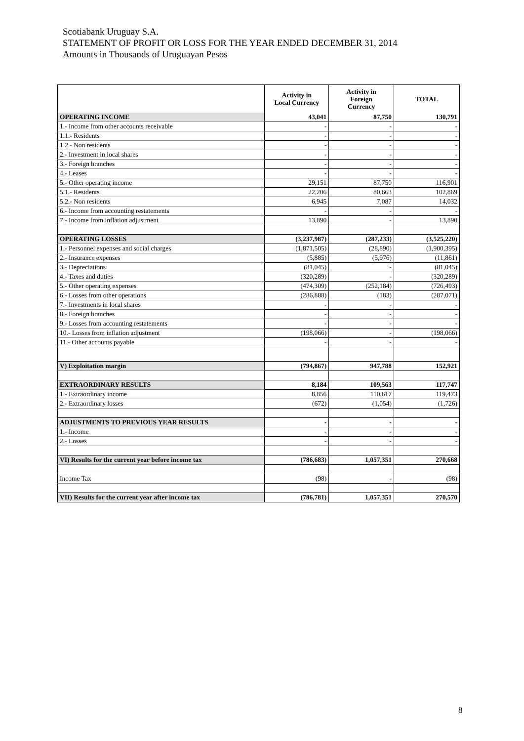Scotiabank Uruguay S.A.
STATEMENT OF PROFIT OR LOSS FOR THE YEAR ENDED DECEMBER 31, 2014
Amounts in Thousands of Uruguayan Pesos
| | Activity in Local Currency | Activity in Foreign Currency | TOTAL |
| --- | --- | --- | --- |
| OPERATING INCOME | 43,041 | 87,750 | 130,791 |
| 1.- Income from other accounts receivable | - | - | - |
| 1.1.- Residents | - | - | - |
| 1.2.- Non residents | - | - | - |
| 2.- Investment in local shares | - | - | - |
| 3.- Foreign branches | - | - | - |
| 4.- Leases | - | - | - |
| 5.- Other operating income | 29,151 | 87,750 | 116,901 |
| 5.1.- Residents | 22,206 | 80,663 | 102,869 |
| 5.2.- Non residents | 6,945 | 7,087 | 14,032 |
| 6.- Income from accounting restatements | - | - | - |
| 7.- Income from inflation adjustment | 13,890 | - | 13,890 |
| OPERATING LOSSES | (3,237,987) | (287,233) | (3,525,220) |
| 1.- Personnel expenses and social charges | (1,871,505) | (28,890) | (1,900,395) |
| 2.- Insurance expenses | (5,885) | (5,976) | (11,861) |
| 3.- Depreciations | (81,045) | - | (81,045) |
| 4.- Taxes and duties | (320,289) | - | (320,289) |
| 5.- Other operating expenses | (474,309) | (252,184) | (726,493) |
| 6.- Losses from other operations | (286,888) | (183) | (287,071) |
| 7.- Investments in local shares | - | - | - |
| 8.- Foreign branches | - | - | - |
| 9.- Losses from accounting restatements | - | - | - |
| 10.- Losses from inflation adjustment | (198,066) | - | (198,066) |
| 11.- Other accounts payable | - | - | - |
| V) Exploitation margin | (794,867) | 947,788 | 152,921 |
| EXTRAORDINARY RESULTS | 8,184 | 109,563 | 117,747 |
| 1.- Extraordinary income | 8,856 | 110,617 | 119,473 |
| 2.- Extraordinary losses | (672) | (1,054) | (1,726) |
| ADJUSTMENTS TO PREVIOUS YEAR RESULTS | - | - | - |
| 1.- Income | - | - | - |
| 2.- Losses | - | - | - |
| VI) Results for the current year before income tax | (786,683) | 1,057,351 | 270,668 |
| Income Tax | (98) | - | (98) |
| VII) Results for the current year after income tax | (786,781) | 1,057,351 | 270,570 |
8